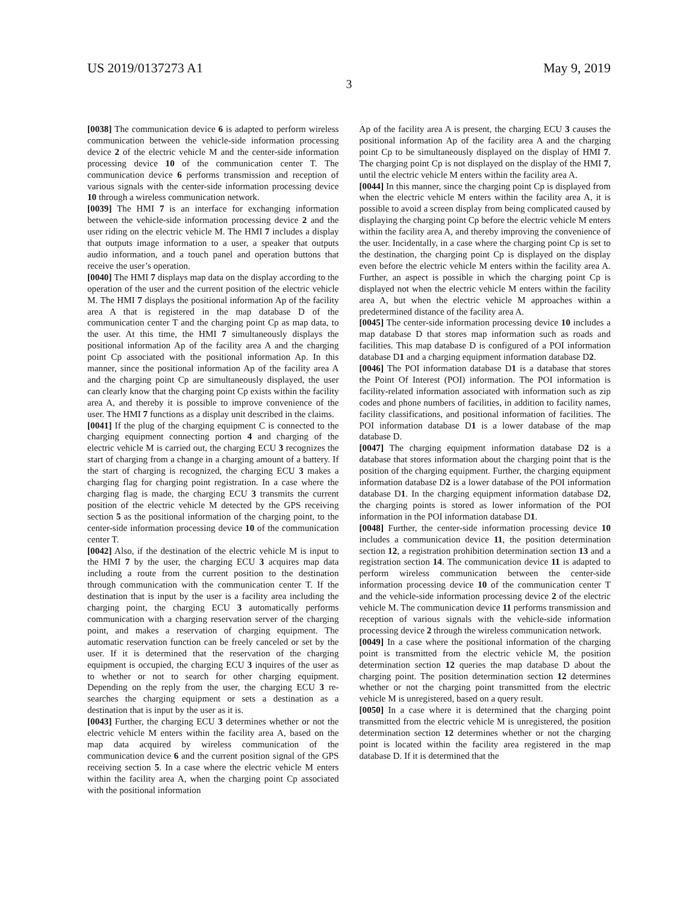US 2019/0137273 A1 May 9, 2019
3
[0038] The communication device 6 is adapted to perform wireless communication between the vehicle-side information processing device 2 of the electric vehicle M and the center-side information processing device 10 of the communication center T. The communication device 6 performs transmission and reception of various signals with the center-side information processing device 10 through a wireless communication network.
[0039] The HMI 7 is an interface for exchanging information between the vehicle-side information processing device 2 and the user riding on the electric vehicle M. The HMI 7 includes a display that outputs image information to a user, a speaker that outputs audio information, and a touch panel and operation buttons that receive the user’s operation.
[0040] The HMI 7 displays map data on the display according to the operation of the user and the current position of the electric vehicle M. The HMI 7 displays the positional information Ap of the facility area A that is registered in the map database D of the communication center T and the charging point Cp as map data, to the user. At this time, the HMI 7 simultaneously displays the positional information Ap of the facility area A and the charging point Cp associated with the positional information Ap. In this manner, since the positional information Ap of the facility area A and the charging point Cp are simultaneously displayed, the user can clearly know that the charging point Cp exists within the facility area A, and thereby it is possible to improve convenience of the user. The HMI 7 functions as a display unit described in the claims.
[0041] If the plug of the charging equipment C is connected to the charging equipment connecting portion 4 and charging of the electric vehicle M is carried out, the charging ECU 3 recognizes the start of charging from a change in a charging amount of a battery. If the start of charging is recognized, the charging ECU 3 makes a charging flag for charging point registration. In a case where the charging flag is made, the charging ECU 3 transmits the current position of the electric vehicle M detected by the GPS receiving section 5 as the positional information of the charging point, to the center-side information processing device 10 of the communication center T.
[0042] Also, if the destination of the electric vehicle M is input to the HMI 7 by the user, the charging ECU 3 acquires map data including a route from the current position to the destination through communication with the communication center T. If the destination that is input by the user is a facility area including the charging point, the charging ECU 3 automatically performs communication with a charging reservation server of the charging point, and makes a reservation of charging equipment. The automatic reservation function can be freely canceled or set by the user. If it is determined that the reservation of the charging equipment is occupied, the charging ECU 3 inquires of the user as to whether or not to search for other charging equipment. Depending on the reply from the user, the charging ECU 3 re-searches the charging equipment or sets a destination as a destination that is input by the user as it is.
[0043] Further, the charging ECU 3 determines whether or not the electric vehicle M enters within the facility area A, based on the map data acquired by wireless communication of the communication device 6 and the current position signal of the GPS receiving section 5. In a case where the electric vehicle M enters within the facility area A, when the charging point Cp associated with the positional information
Ap of the facility area A is present, the charging ECU 3 causes the positional information Ap of the facility area A and the charging point Cp to be simultaneously displayed on the display of HMI 7. The charging point Cp is not displayed on the display of the HMI 7, until the electric vehicle M enters within the facility area A.
[0044] In this manner, since the charging point Cp is displayed from when the electric vehicle M enters within the facility area A, it is possible to avoid a screen display from being complicated caused by displaying the charging point Cp before the electric vehicle M enters within the facility area A, and thereby improving the convenience of the user. Incidentally, in a case where the charging point Cp is set to the destination, the charging point Cp is displayed on the display even before the electric vehicle M enters within the facility area A. Further, an aspect is possible in which the charging point Cp is displayed not when the electric vehicle M enters within the facility area A, but when the electric vehicle M approaches within a predetermined distance of the facility area A.
[0045] The center-side information processing device 10 includes a map database D that stores map information such as roads and facilities. This map database D is configured of a POI information database D1 and a charging equipment information database D2.
[0046] The POI information database D1 is a database that stores the Point Of Interest (POI) information. The POI information is facility-related information associated with information such as zip codes and phone numbers of facilities, in addition to facility names, facility classifications, and positional information of facilities. The POI information database D1 is a lower database of the map database D.
[0047] The charging equipment information database D2 is a database that stores information about the charging point that is the position of the charging equipment. Further, the charging equipment information database D2 is a lower database of the POI information database D1. In the charging equipment information database D2, the charging points is stored as lower information of the POI information in the POI information database D1.
[0048] Further, the center-side information processing device 10 includes a communication device 11, the position determination section 12, a registration prohibition determination section 13 and a registration section 14. The communication device 11 is adapted to perform wireless communication between the center-side information processing device 10 of the communication center T and the vehicle-side information processing device 2 of the electric vehicle M. The communication device 11 performs transmission and reception of various signals with the vehicle-side information processing device 2 through the wireless communication network.
[0049] In a case where the positional information of the charging point is transmitted from the electric vehicle M, the position determination section 12 queries the map database D about the charging point. The position determination section 12 determines whether or not the charging point transmitted from the electric vehicle M is unregistered, based on a query result.
[0050] In a case where it is determined that the charging point transmitted from the electric vehicle M is unregistered, the position determination section 12 determines whether or not the charging point is located within the facility area registered in the map database D. If it is determined that the